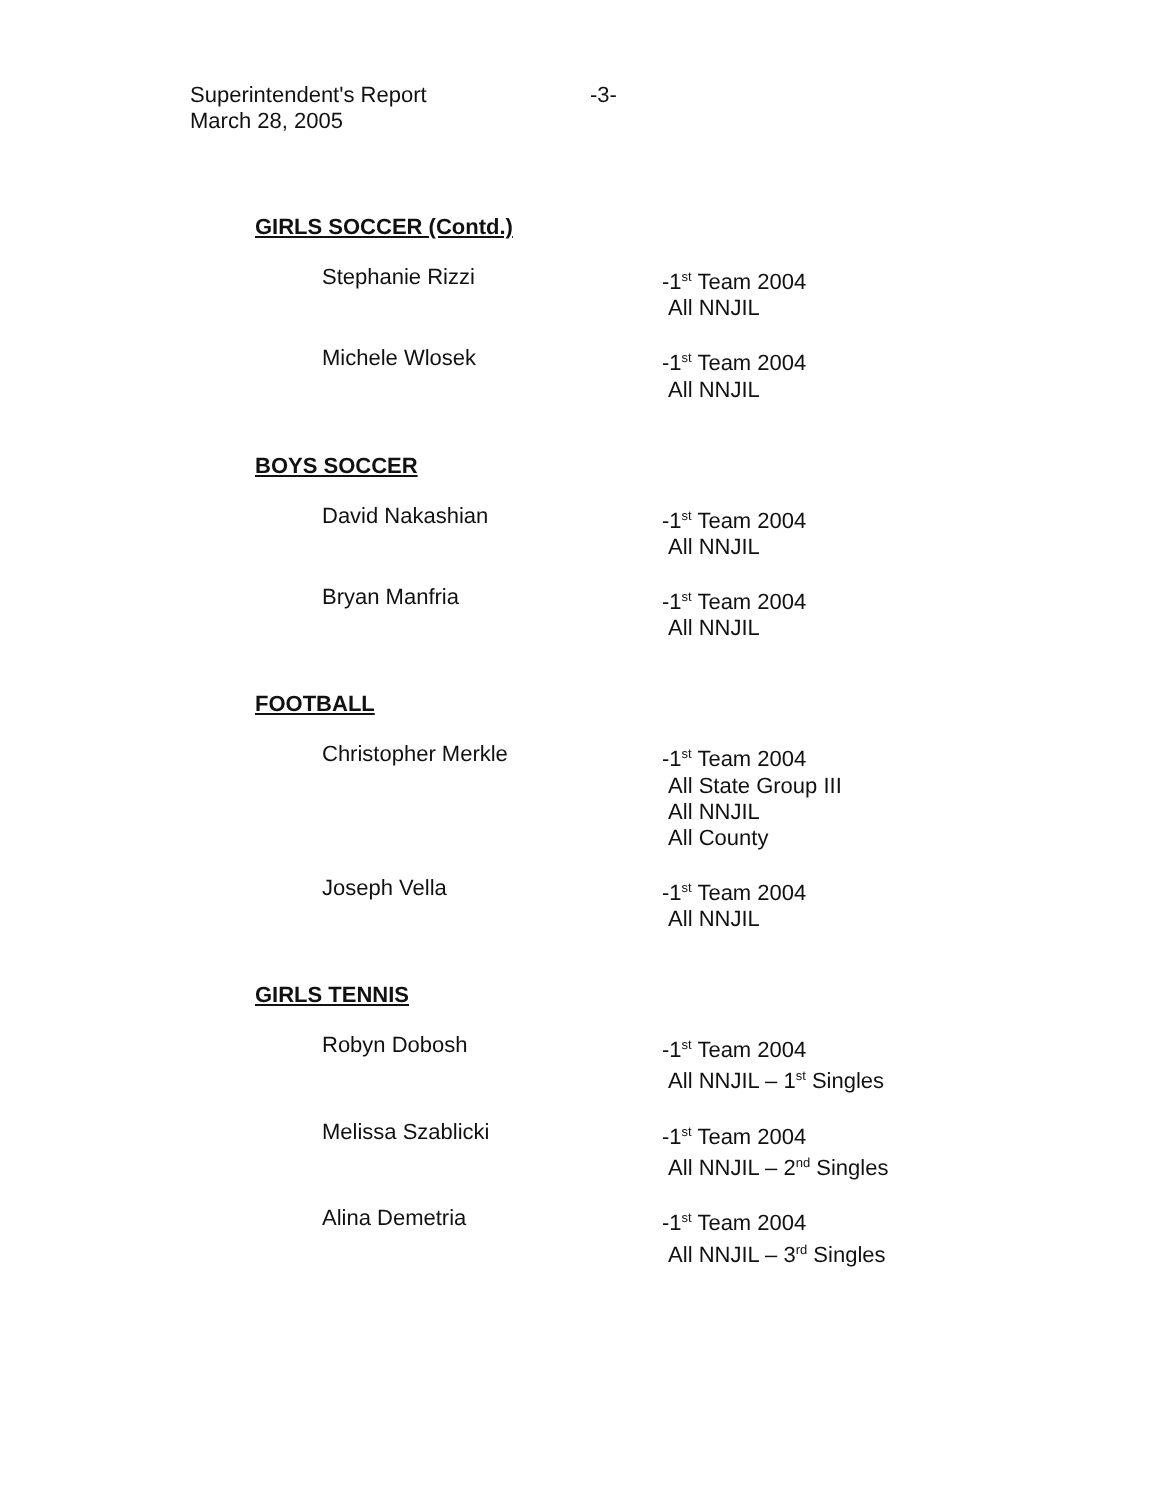Superintendent's Report
March 28, 2005
-3-
GIRLS SOCCER (Contd.)
Stephanie Rizzi -1<sup>st</sup> Team 2004
All NNJIL
Michele Wlosek -1<sup>st</sup> Team 2004
All NNJIL
BOYS SOCCER
David Nakashian -1<sup>st</sup> Team 2004
All NNJIL
Bryan Manfria -1<sup>st</sup> Team 2004
All NNJIL
FOOTBALL
Christopher Merkle -1<sup>st</sup> Team 2004
All State Group III
All NNJIL
All County
Joseph Vella -1<sup>st</sup> Team 2004
All NNJIL
GIRLS TENNIS
Robyn Dobosh -1<sup>st</sup> Team 2004
All NNJIL – 1<sup>st</sup> Singles
Melissa Szablicki -1<sup>st</sup> Team 2004
All NNJIL – 2<sup>nd</sup> Singles
Alina Demetria -1<sup>st</sup> Team 2004
All NNJIL – 3<sup>rd</sup> Singles